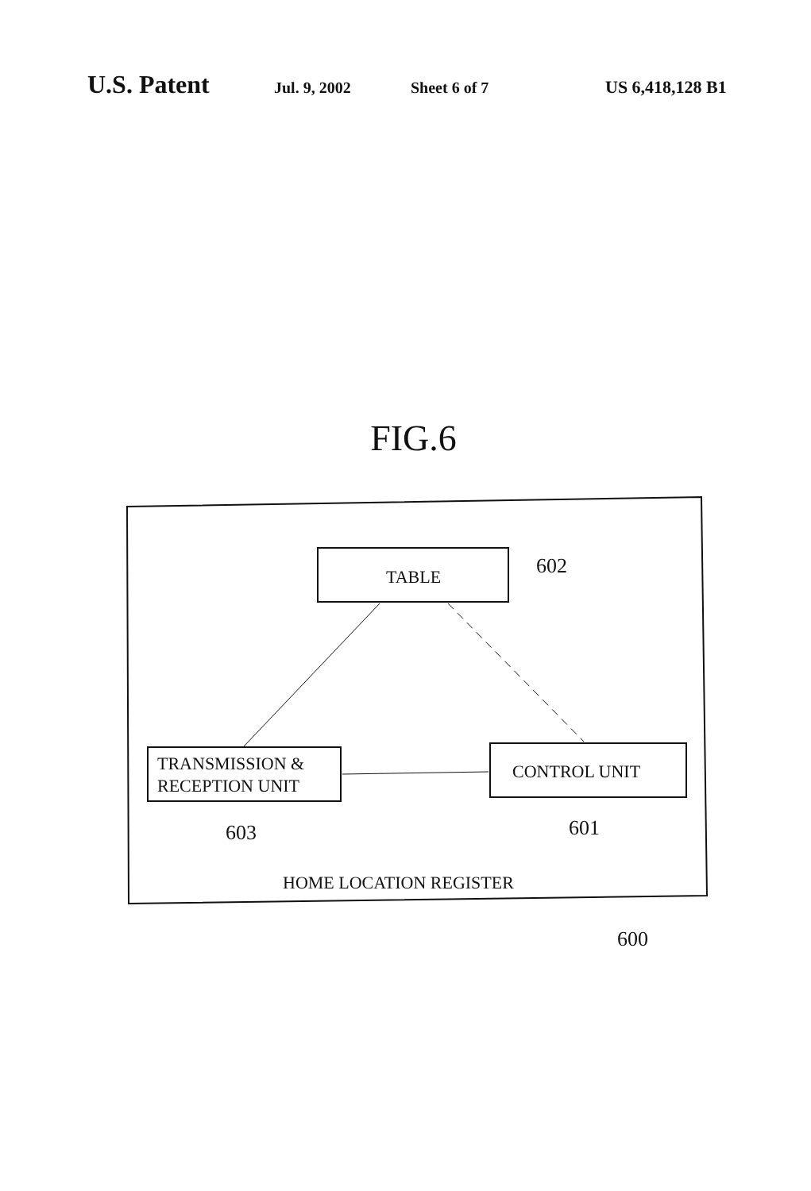U.S. Patent
Jul. 9, 2002 Sheet 6 of 7 US 6,418,128 B1
FIG.6
TABLE 602
TRANSMISSION &
RECEPTION UNIT
CONTROL UNIT
603 601
HOME LOCATION REGISTER
600